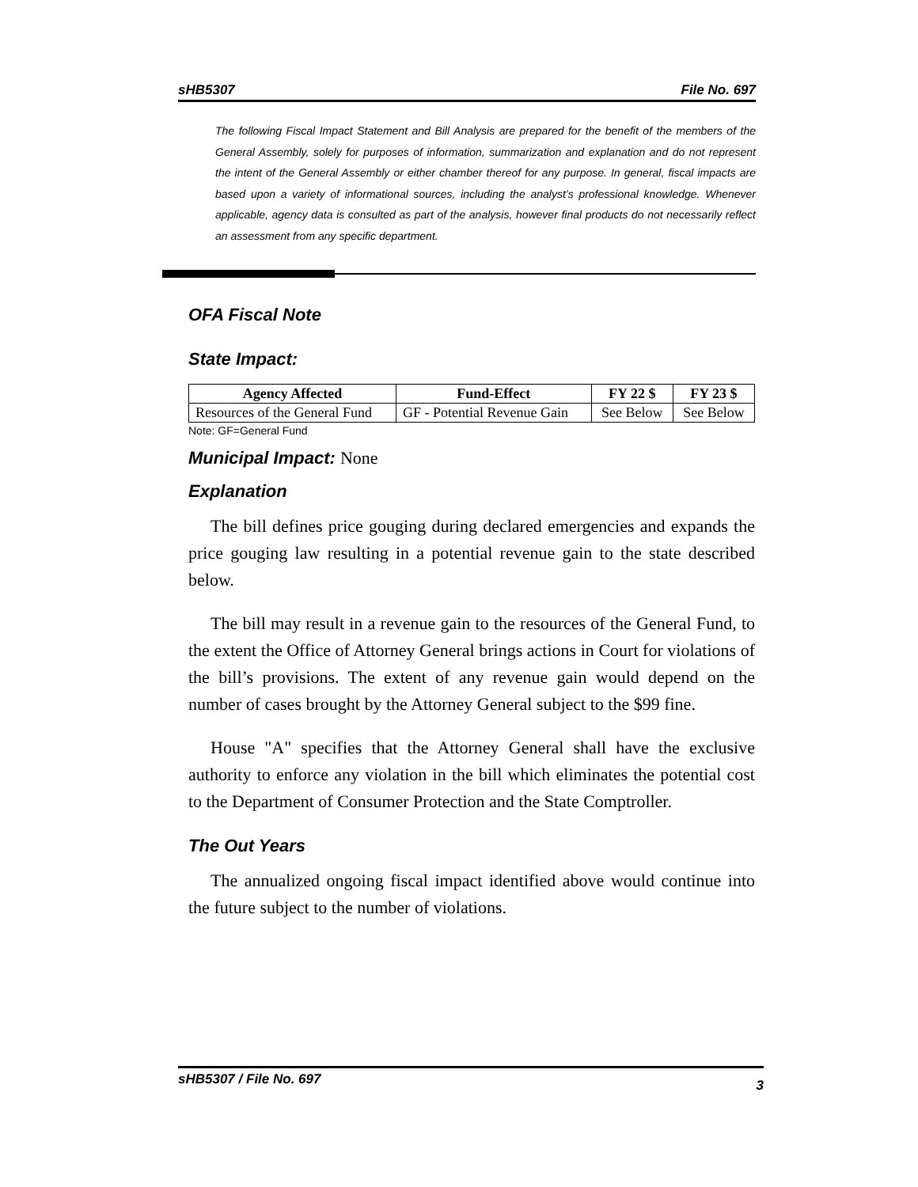sHB5307 File No. 697
The following Fiscal Impact Statement and Bill Analysis are prepared for the benefit of the members of the General Assembly, solely for purposes of information, summarization and explanation and do not represent the intent of the General Assembly or either chamber thereof for any purpose. In general, fiscal impacts are based upon a variety of informational sources, including the analyst’s professional knowledge. Whenever applicable, agency data is consulted as part of the analysis, however final products do not necessarily reflect an assessment from any specific department.
OFA Fiscal Note
State Impact:
| Agency Affected | Fund-Effect | FY 22 $ | FY 23 $ |
| --- | --- | --- | --- |
| Resources of the General Fund | GF - Potential Revenue Gain | See Below | See Below |
Note: GF=General Fund
Municipal Impact: None
Explanation
The bill defines price gouging during declared emergencies and expands the price gouging law resulting in a potential revenue gain to the state described below.
The bill may result in a revenue gain to the resources of the General Fund, to the extent the Office of Attorney General brings actions in Court for violations of the bill’s provisions. The extent of any revenue gain would depend on the number of cases brought by the Attorney General subject to the $99 fine.
House "A" specifies that the Attorney General shall have the exclusive authority to enforce any violation in the bill which eliminates the potential cost to the Department of Consumer Protection and the State Comptroller.
The Out Years
The annualized ongoing fiscal impact identified above would continue into the future subject to the number of violations.
sHB5307 / File No. 697 3